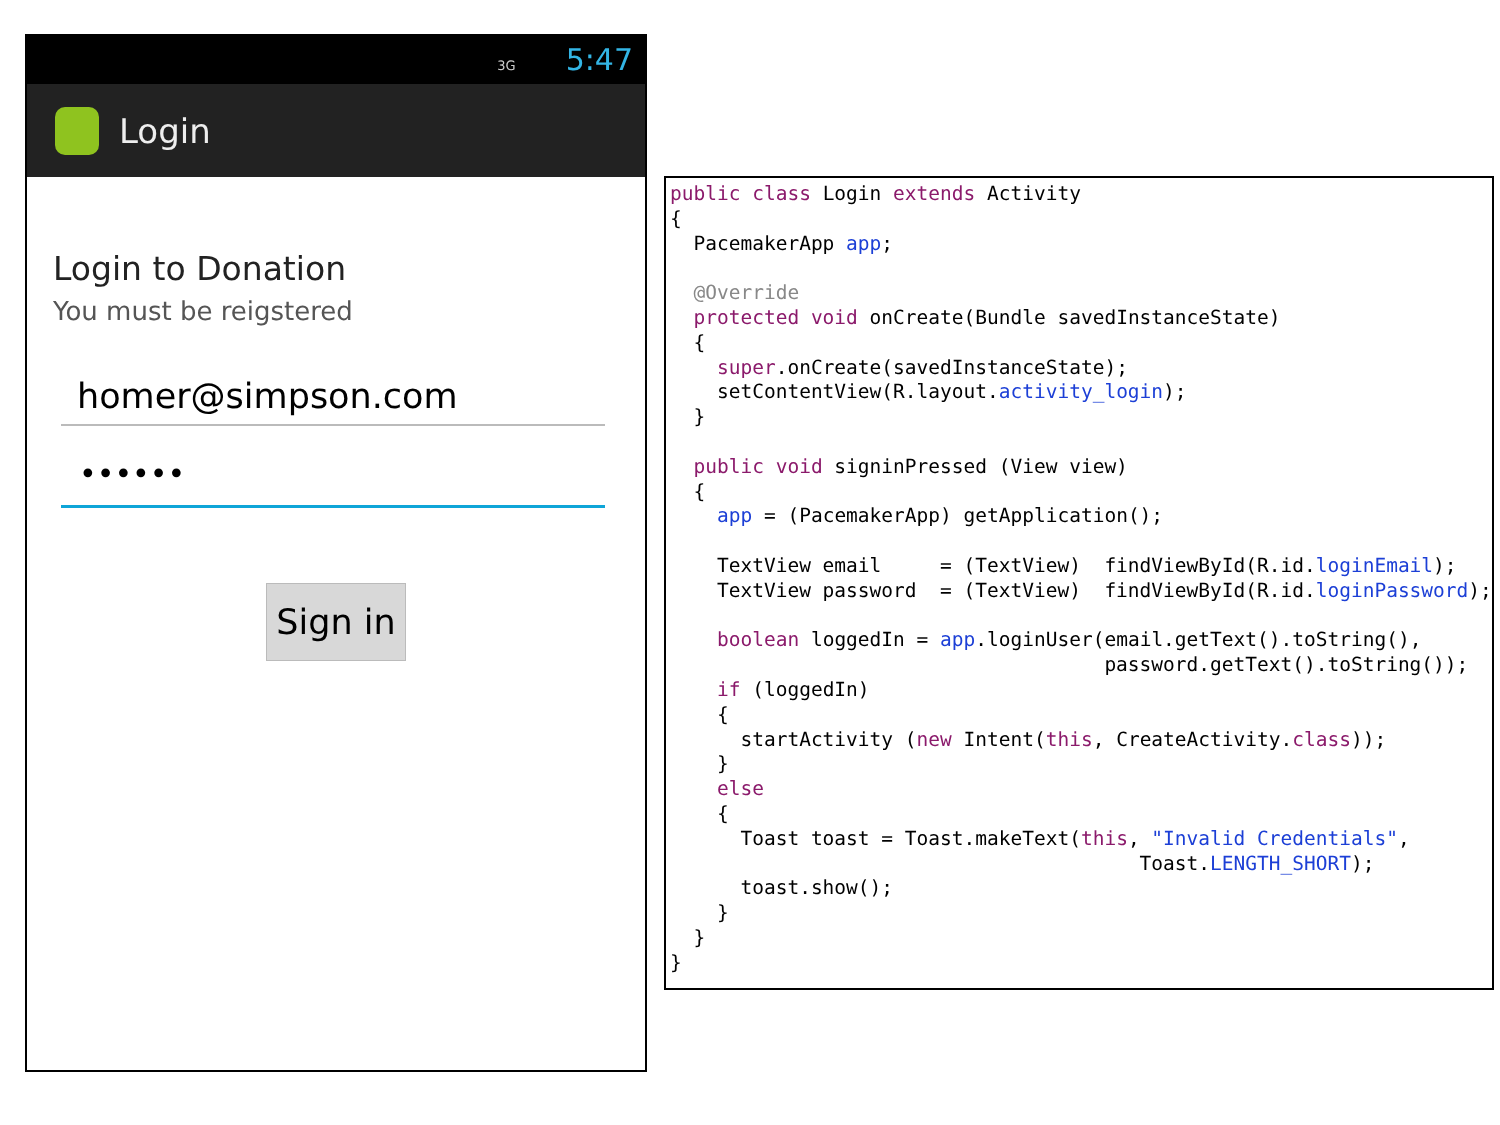3G 5:47
Login
Login to Donation
You must be reigstered
homer@simpson.com
••••••
Sign in
public class Login extends Activity
{
  PacemakerApp app;

  @Override
  protected void onCreate(Bundle savedInstanceState)
  {
    super.onCreate(savedInstanceState);
    setContentView(R.layout.activity_login);
  }

  public void signinPressed (View view)
  {
    app = (PacemakerApp) getApplication();

    TextView email     = (TextView)  findViewById(R.id.loginEmail);
    TextView password  = (TextView)  findViewById(R.id.loginPassword);

    boolean loggedIn = app.loginUser(email.getText().toString(),
                                     password.getText().toString());
    if (loggedIn)
    {
      startActivity (new Intent(this, CreateActivity.class));
    }
    else
    {
      Toast toast = Toast.makeText(this, "Invalid Credentials",
                                        Toast.LENGTH_SHORT);
      toast.show();
    }
  }
}